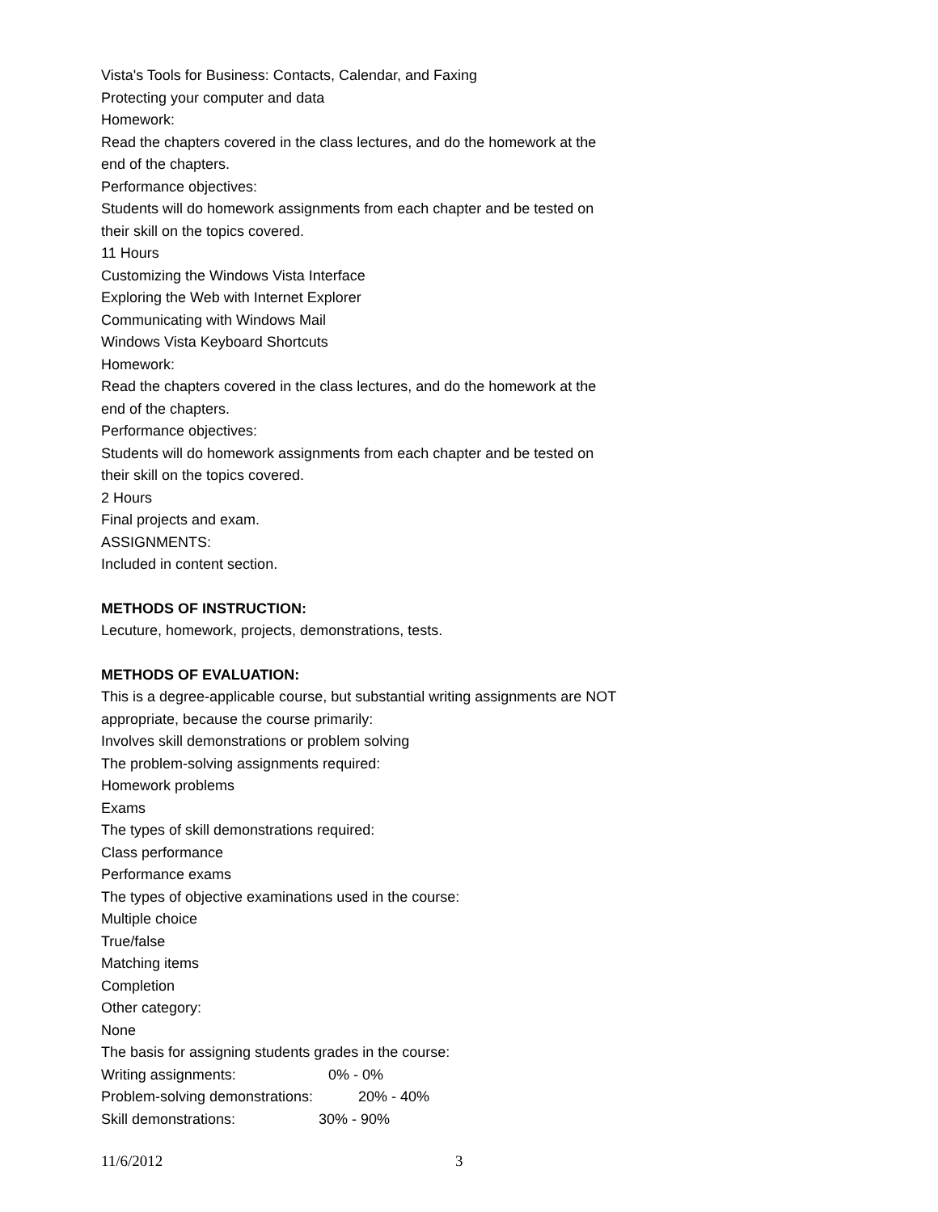Vista's Tools for Business: Contacts, Calendar, and Faxing
Protecting your computer and data
Homework:
Read the chapters covered in the class lectures, and do the homework at the end of the chapters.
Performance objectives:
Students will do homework assignments from each chapter and be tested on their skill on the topics covered.
11 Hours
Customizing the Windows Vista Interface
Exploring the Web with Internet Explorer
Communicating with Windows Mail
Windows Vista Keyboard Shortcuts
Homework:
Read the chapters covered in the class lectures, and do the homework at the end of the chapters.
Performance objectives:
Students will do homework assignments from each chapter and be tested on their skill on the topics covered.
2 Hours
Final projects and exam.
ASSIGNMENTS:
Included in content section.
METHODS OF INSTRUCTION:
Lecuture, homework, projects, demonstrations, tests.
METHODS OF EVALUATION:
This is a degree-applicable course, but substantial writing assignments are NOT appropriate, because the course primarily:
Involves skill demonstrations or problem solving
The problem-solving assignments required:
Homework problems
Exams
The types of skill demonstrations required:
Class performance
Performance exams
The types of objective examinations used in the course:
Multiple choice
True/false
Matching items
Completion
Other category:
None
The basis for assigning students grades in the course:
Writing assignments: 0% - 0%
Problem-solving demonstrations: 20% - 40%
Skill demonstrations: 30% - 90%
11/6/2012 3